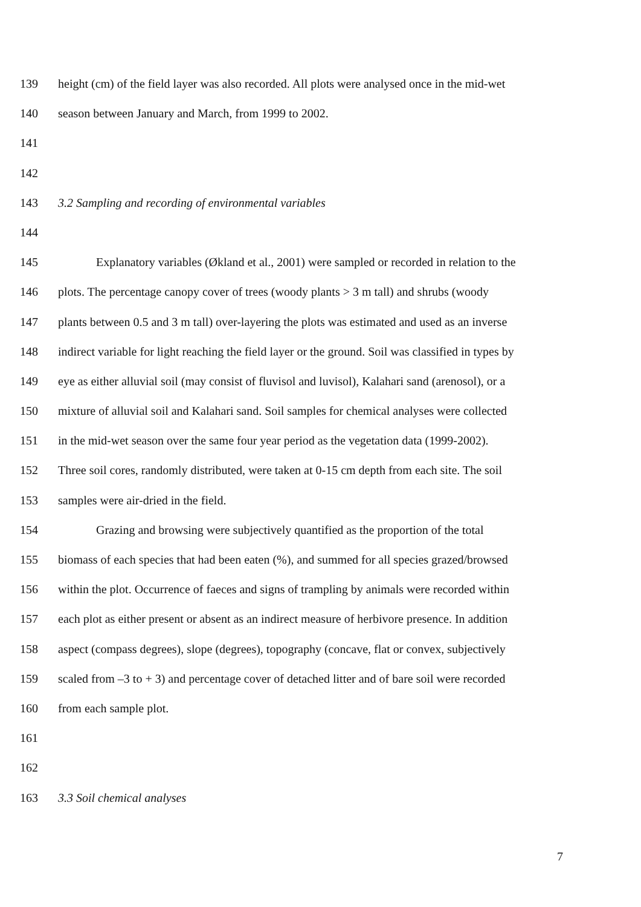139 height (cm) of the field layer was also recorded. All plots were analysed once in the mid-wet
140 season between January and March, from 1999 to 2002.
141
142
143 3.2 Sampling and recording of environmental variables
144
145 Explanatory variables (Økland et al., 2001) were sampled or recorded in relation to the
146 plots. The percentage canopy cover of trees (woody plants > 3 m tall) and shrubs (woody
147 plants between 0.5 and 3 m tall) over-layering the plots was estimated and used as an inverse
148 indirect variable for light reaching the field layer or the ground. Soil was classified in types by
149 eye as either alluvial soil (may consist of fluvisol and luvisol), Kalahari sand (arenosol), or a
150 mixture of alluvial soil and Kalahari sand. Soil samples for chemical analyses were collected
151 in the mid-wet season over the same four year period as the vegetation data (1999-2002).
152 Three soil cores, randomly distributed, were taken at 0-15 cm depth from each site. The soil
153 samples were air-dried in the field.
154 Grazing and browsing were subjectively quantified as the proportion of the total
155 biomass of each species that had been eaten (%), and summed for all species grazed/browsed
156 within the plot. Occurrence of faeces and signs of trampling by animals were recorded within
157 each plot as either present or absent as an indirect measure of herbivore presence. In addition
158 aspect (compass degrees), slope (degrees), topography (concave, flat or convex, subjectively
159 scaled from –3 to + 3) and percentage cover of detached litter and of bare soil were recorded
160 from each sample plot.
161
162
163 3.3 Soil chemical analyses
7